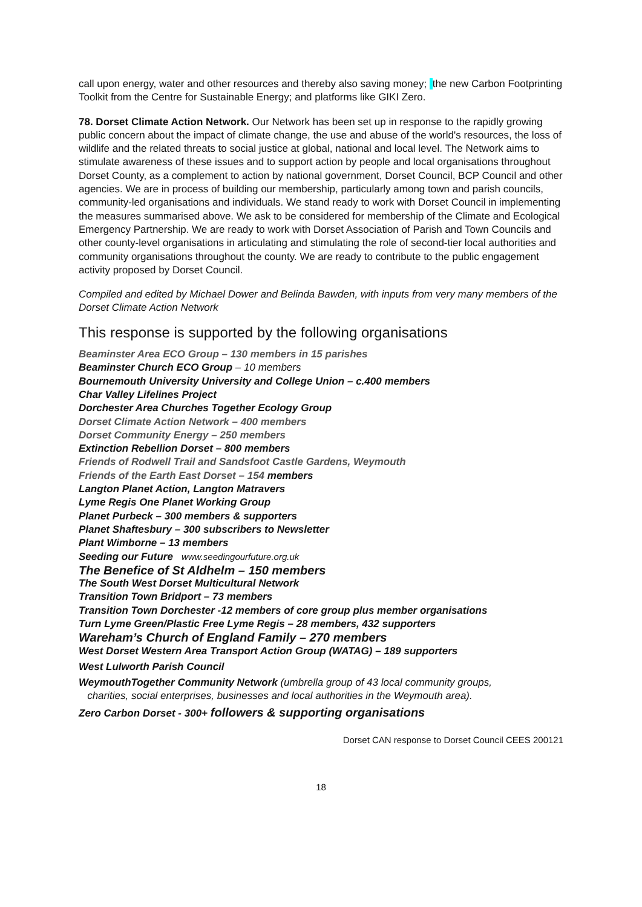call upon energy, water and other resources and thereby also saving money; the new Carbon Footprinting Toolkit from the Centre for Sustainable Energy; and platforms like GIKI Zero.
78. Dorset Climate Action Network. Our Network has been set up in response to the rapidly growing public concern about the impact of climate change, the use and abuse of the world's resources, the loss of wildlife and the related threats to social justice at global, national and local level. The Network aims to stimulate awareness of these issues and to support action by people and local organisations throughout Dorset County, as a complement to action by national government, Dorset Council, BCP Council and other agencies. We are in process of building our membership, particularly among town and parish councils, community-led organisations and individuals. We stand ready to work with Dorset Council in implementing the measures summarised above. We ask to be considered for membership of the Climate and Ecological Emergency Partnership. We are ready to work with Dorset Association of Parish and Town Councils and other county-level organisations in articulating and stimulating the role of second-tier local authorities and community organisations throughout the county. We are ready to contribute to the public engagement activity proposed by Dorset Council.
Compiled and edited by Michael Dower and Belinda Bawden, with inputs from very many members of the Dorset Climate Action Network
This response is supported by the following organisations
Beaminster Area ECO Group – 130 members in 15 parishes
Beaminster Church ECO Group – 10 members
Bournemouth University University and College Union – c.400 members
Char Valley Lifelines Project
Dorchester Area Churches Together Ecology Group
Dorset Climate Action Network – 400 members
Dorset Community Energy – 250 members
Extinction Rebellion Dorset – 800 members
Friends of Rodwell Trail and Sandsfoot Castle Gardens, Weymouth
Friends of the Earth East Dorset – 154 members
Langton Planet Action, Langton Matravers
Lyme Regis One Planet Working Group
Planet Purbeck – 300 members & supporters
Planet Shaftesbury – 300 subscribers to Newsletter
Plant Wimborne – 13 members
Seeding our Future www.seedingourfuture.org.uk
The Benefice of St Aldhelm – 150 members
The South West Dorset Multicultural Network
Transition Town Bridport – 73 members
Transition Town Dorchester -12 members of core group plus member organisations
Turn Lyme Green/Plastic Free Lyme Regis – 28 members, 432 supporters
Wareham’s Church of England Family – 270 members
West Dorset Western Area Transport Action Group (WATAG) – 189 supporters
West Lulworth Parish Council
WeymouthTogether Community Network (umbrella group of 43 local community groups,
charities, social enterprises, businesses and local authorities in the Weymouth area).
Zero Carbon Dorset - 300+ followers & supporting organisations
Dorset CAN response to Dorset Council CEES 200121
18